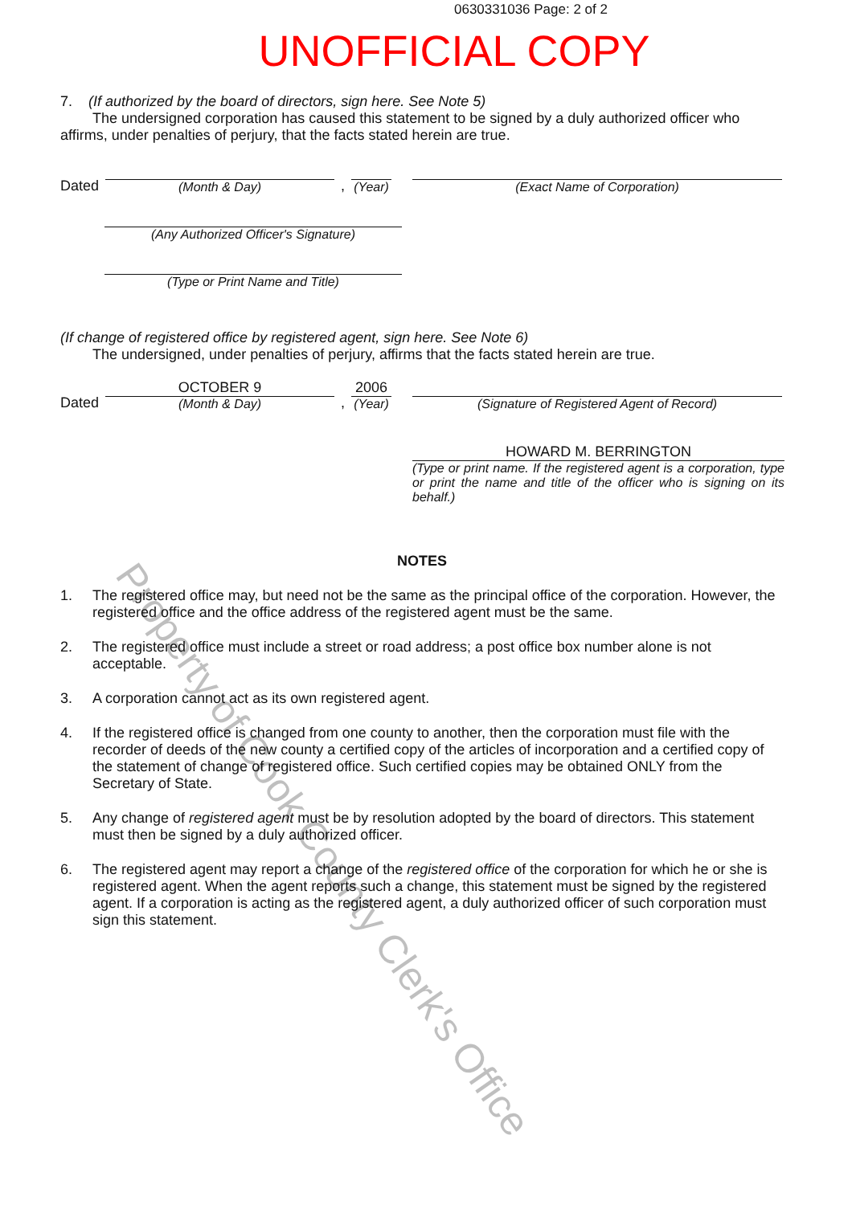0630331036 Page: 2 of 2
UNOFFICIAL COPY
7. (If authorized by the board of directors, sign here. See Note 5)
The undersigned corporation has caused this statement to be signed by a duly authorized officer who affirms, under penalties of perjury, that the facts stated herein are true.
Dated
(Month & Day)
,
(Year)
(Exact Name of Corporation)
(Any Authorized Officer's Signature)
(Type or Print Name and Title)
(If change of registered office by registered agent, sign here. See Note 6)
The undersigned, under penalties of perjury, affirms that the facts stated herein are true.
Dated
OCTOBER 9
(Month & Day)
,
2006
(Year)
(Signature of Registered Agent of Record)
HOWARD M. BERRINGTON
(Type or print name. If the registered agent is a corporation, type or print the name and title of the officer who is signing on its behalf.)
NOTES
1. The registered office may, but need not be the same as the principal office of the corporation. However, the registered office and the office address of the registered agent must be the same.
2. The registered office must include a street or road address; a post office box number alone is not acceptable.
3. A corporation cannot act as its own registered agent.
4. If the registered office is changed from one county to another, then the corporation must file with the recorder of deeds of the new county a certified copy of the articles of incorporation and a certified copy of the statement of change of registered office. Such certified copies may be obtained ONLY from the Secretary of State.
5. Any change of registered agent must be by resolution adopted by the board of directors. This statement must then be signed by a duly authorized officer.
6. The registered agent may report a change of the registered office of the corporation for which he or she is registered agent. When the agent reports such a change, this statement must be signed by the registered agent. If a corporation is acting as the registered agent, a duly authorized officer of such corporation must sign this statement.
Property of Cook County Clerk's Office